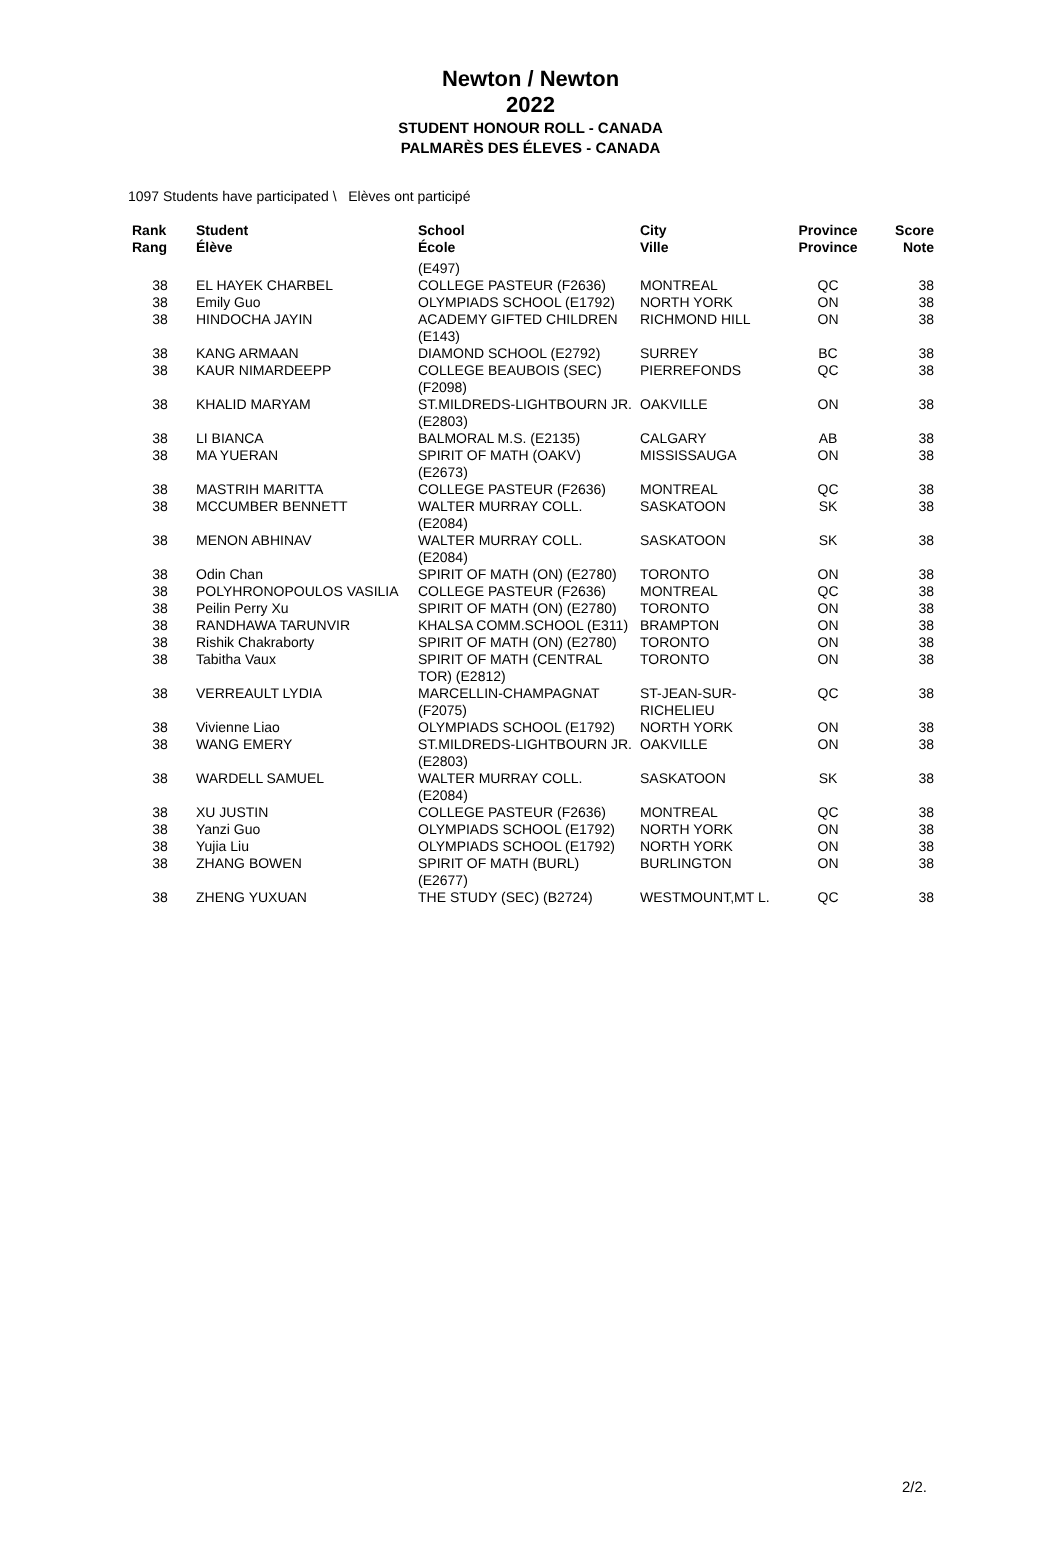Newton / Newton
2022
STUDENT HONOUR ROLL - CANADA
PALMARÈS DES ÉLEVES - CANADA
1097 Students have participated \ Elèves ont participé
| Rank Rang | Student Élève | School École | City Ville | Province Province | Score Note |
| --- | --- | --- | --- | --- | --- |
| | | (E497) | | | |
| 38 | EL HAYEK CHARBEL | COLLEGE PASTEUR (F2636) | MONTREAL | QC | 38 |
| 38 | Emily Guo | OLYMPIADS SCHOOL (E1792) | NORTH YORK | ON | 38 |
| 38 | HINDOCHA JAYIN | ACADEMY GIFTED CHILDREN (E143) | RICHMOND HILL | ON | 38 |
| 38 | KANG ARMAAN | DIAMOND SCHOOL (E2792) | SURREY | BC | 38 |
| 38 | KAUR NIMARDEEPP | COLLEGE BEAUBOIS (SEC) (F2098) | PIERREFONDS | QC | 38 |
| 38 | KHALID MARYAM | ST.MILDREDS-LIGHTBOURN JR. (E2803) | OAKVILLE | ON | 38 |
| 38 | LI BIANCA | BALMORAL M.S. (E2135) | CALGARY | AB | 38 |
| 38 | MA YUERAN | SPIRIT OF MATH (OAKV) (E2673) | MISSISSAUGA | ON | 38 |
| 38 | MASTRIH MARITTA | COLLEGE PASTEUR (F2636) | MONTREAL | QC | 38 |
| 38 | MCCUMBER BENNETT | WALTER MURRAY COLL. (E2084) | SASKATOON | SK | 38 |
| 38 | MENON ABHINAV | WALTER MURRAY COLL. (E2084) | SASKATOON | SK | 38 |
| 38 | Odin Chan | SPIRIT OF MATH (ON) (E2780) | TORONTO | ON | 38 |
| 38 | POLYHRONOPOULOS VASILIA | COLLEGE PASTEUR (F2636) | MONTREAL | QC | 38 |
| 38 | Peilin Perry Xu | SPIRIT OF MATH (ON) (E2780) | TORONTO | ON | 38 |
| 38 | RANDHAWA TARUNVIR | KHALSA COMM.SCHOOL (E311) | BRAMPTON | ON | 38 |
| 38 | Rishik Chakraborty | SPIRIT OF MATH (ON) (E2780) | TORONTO | ON | 38 |
| 38 | Tabitha Vaux | SPIRIT OF MATH (CENTRAL TOR) (E2812) | TORONTO | ON | 38 |
| 38 | VERREAULT LYDIA | MARCELLIN-CHAMPAGNAT (F2075) | ST-JEAN-SUR-RICHELIEU | QC | 38 |
| 38 | Vivienne Liao | OLYMPIADS SCHOOL (E1792) | NORTH YORK | ON | 38 |
| 38 | WANG EMERY | ST.MILDREDS-LIGHTBOURN JR. (E2803) | OAKVILLE | ON | 38 |
| 38 | WARDELL SAMUEL | WALTER MURRAY COLL. (E2084) | SASKATOON | SK | 38 |
| 38 | XU JUSTIN | COLLEGE PASTEUR (F2636) | MONTREAL | QC | 38 |
| 38 | Yanzi Guo | OLYMPIADS SCHOOL (E1792) | NORTH YORK | ON | 38 |
| 38 | Yujia Liu | OLYMPIADS SCHOOL (E1792) | NORTH YORK | ON | 38 |
| 38 | ZHANG BOWEN | SPIRIT OF MATH (BURL) (E2677) | BURLINGTON | ON | 38 |
| 38 | ZHENG YUXUAN | THE STUDY (SEC) (B2724) | WESTMOUNT,MT L. | QC | 38 |
2/2.